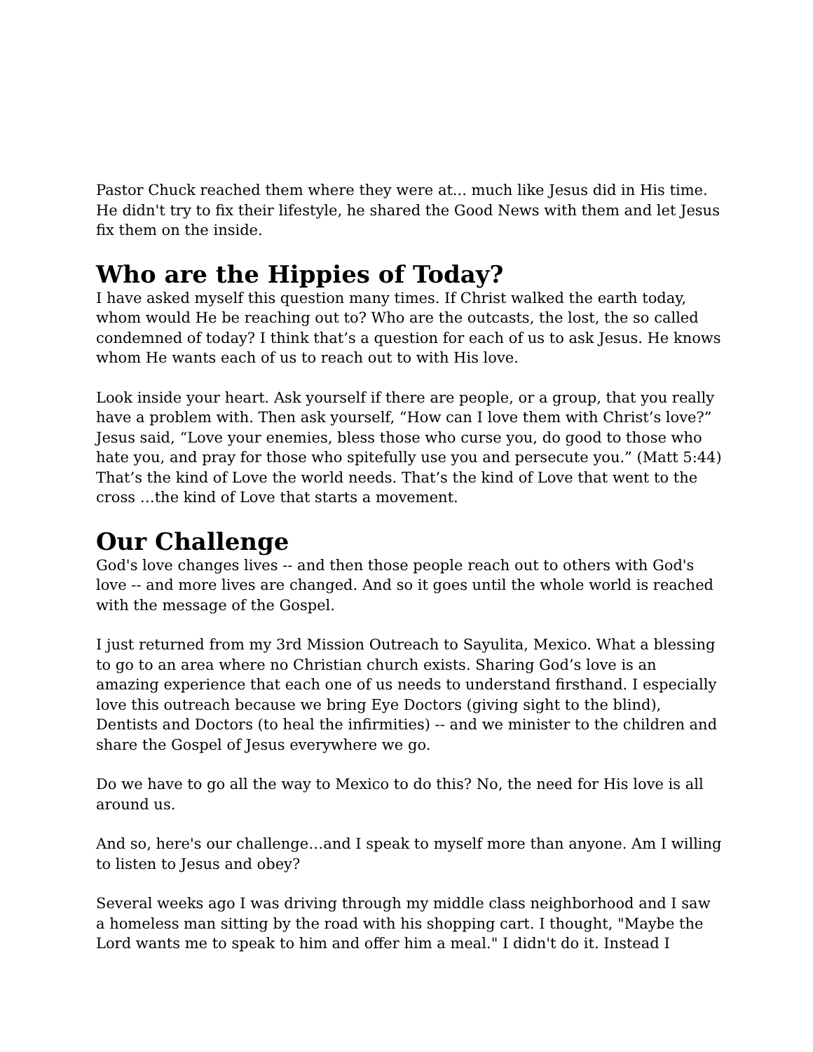Pastor Chuck reached them where they were at... much like Jesus did in His time. He didn't try to fix their lifestyle, he shared the Good News with them and let Jesus fix them on the inside.
Who are the Hippies of Today?
I have asked myself this question many times. If Christ walked the earth today, whom would He be reaching out to? Who are the outcasts, the lost, the so called condemned of today? I think that’s a question for each of us to ask Jesus. He knows whom He wants each of us to reach out to with His love.
Look inside your heart. Ask yourself if there are people, or a group, that you really have a problem with. Then ask yourself, “How can I love them with Christ’s love?” Jesus said, “Love your enemies, bless those who curse you, do good to those who hate you, and pray for those who spitefully use you and persecute you.” (Matt 5:44) That’s the kind of Love the world needs. That’s the kind of Love that went to the cross …the kind of Love that starts a movement.
Our Challenge
God's love changes lives -- and then those people reach out to others with God's love -- and more lives are changed. And so it goes until the whole world is reached with the message of the Gospel.
I just returned from my 3rd Mission Outreach to Sayulita, Mexico. What a blessing to go to an area where no Christian church exists. Sharing God’s love is an amazing experience that each one of us needs to understand firsthand. I especially love this outreach because we bring Eye Doctors (giving sight to the blind), Dentists and Doctors (to heal the infirmities) -- and we minister to the children and share the Gospel of Jesus everywhere we go.
Do we have to go all the way to Mexico to do this? No, the need for His love is all around us.
And so, here's our challenge…and I speak to myself more than anyone. Am I willing to listen to Jesus and obey?
Several weeks ago I was driving through my middle class neighborhood and I saw a homeless man sitting by the road with his shopping cart. I thought, "Maybe the Lord wants me to speak to him and offer him a meal." I didn't do it. Instead I